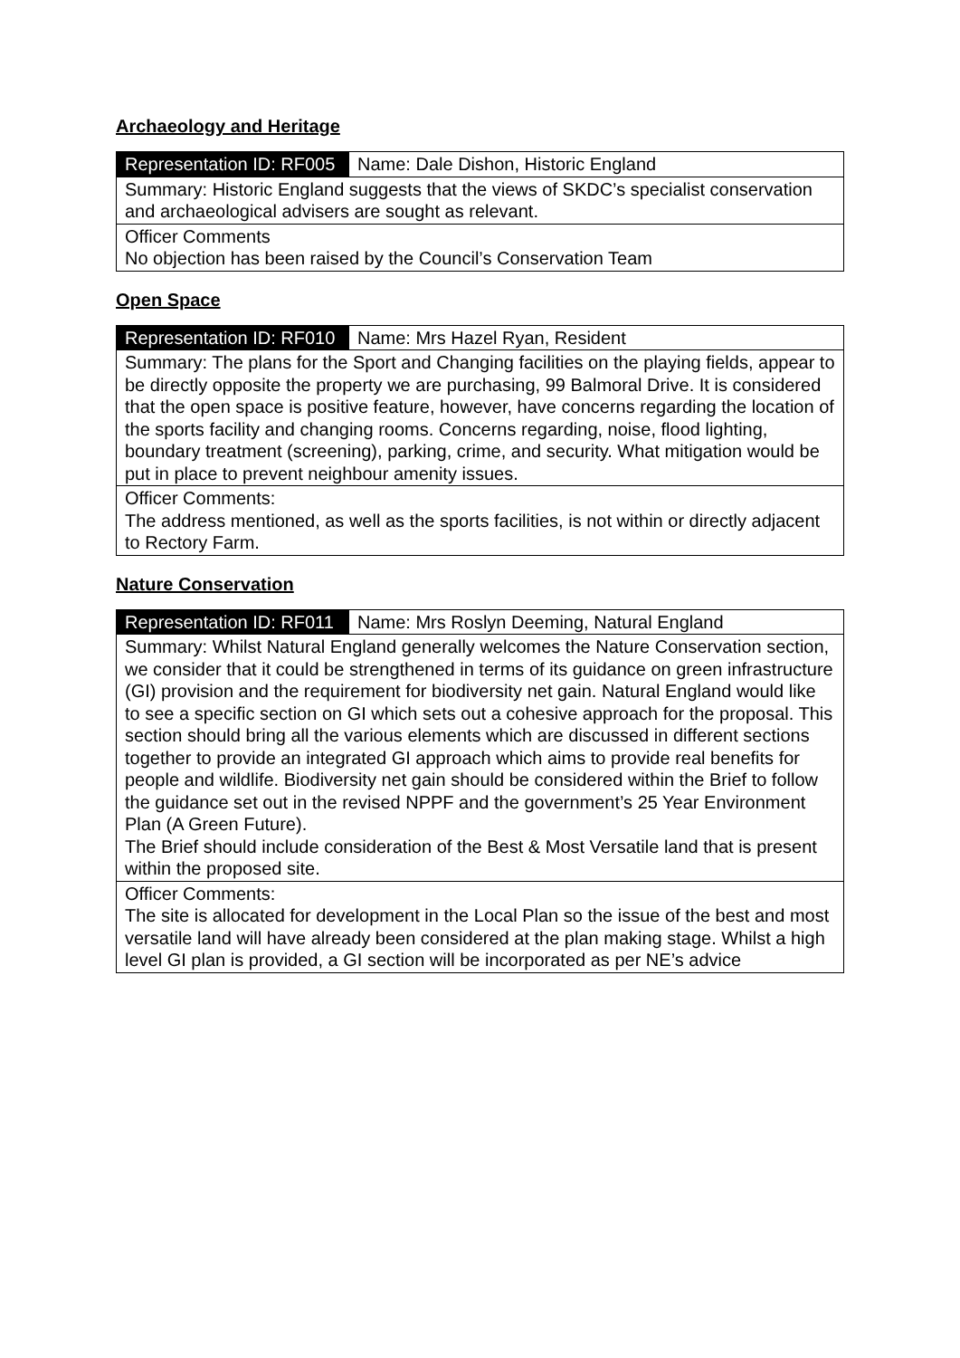Archaeology and Heritage
| Representation ID: RF005 | Name: Dale Dishon, Historic England |
| Summary: Historic England suggests that the views of SKDC’s specialist conservation and archaeological advisers are sought as relevant. | |
| Officer Comments No objection has been raised by the Council’s Conservation Team | |
Open Space
| Representation ID: RF010 | Name: Mrs Hazel Ryan, Resident |
| Summary: The plans for the Sport and Changing facilities on the playing fields, appear to be directly opposite the property we are purchasing, 99 Balmoral Drive. It is considered that the open space is positive feature, however, have concerns regarding the location of the sports facility and changing rooms. Concerns regarding, noise, flood lighting, boundary treatment (screening), parking, crime, and security. What mitigation would be put in place to prevent neighbour amenity issues. | |
| Officer Comments: The address mentioned, as well as the sports facilities, is not within or directly adjacent to Rectory Farm. | |
Nature Conservation
| Representation ID: RF011 | Name: Mrs Roslyn Deeming, Natural England |
| Summary: Whilst Natural England generally welcomes the Nature Conservation section, we consider that it could be strengthened in terms of its guidance on green infrastructure (GI) provision and the requirement for biodiversity net gain. Natural England would like to see a specific section on GI which sets out a cohesive approach for the proposal. This section should bring all the various elements which are discussed in different sections together to provide an integrated GI approach which aims to provide real benefits for people and wildlife. Biodiversity net gain should be considered within the Brief to follow the guidance set out in the revised NPPF and the government’s 25 Year Environment Plan (A Green Future). The Brief should include consideration of the Best & Most Versatile land that is present within the proposed site. | |
| Officer Comments: The site is allocated for development in the Local Plan so the issue of the best and most versatile land will have already been considered at the plan making stage. Whilst a high level GI plan is provided, a GI section will be incorporated as per NE’s advice | |